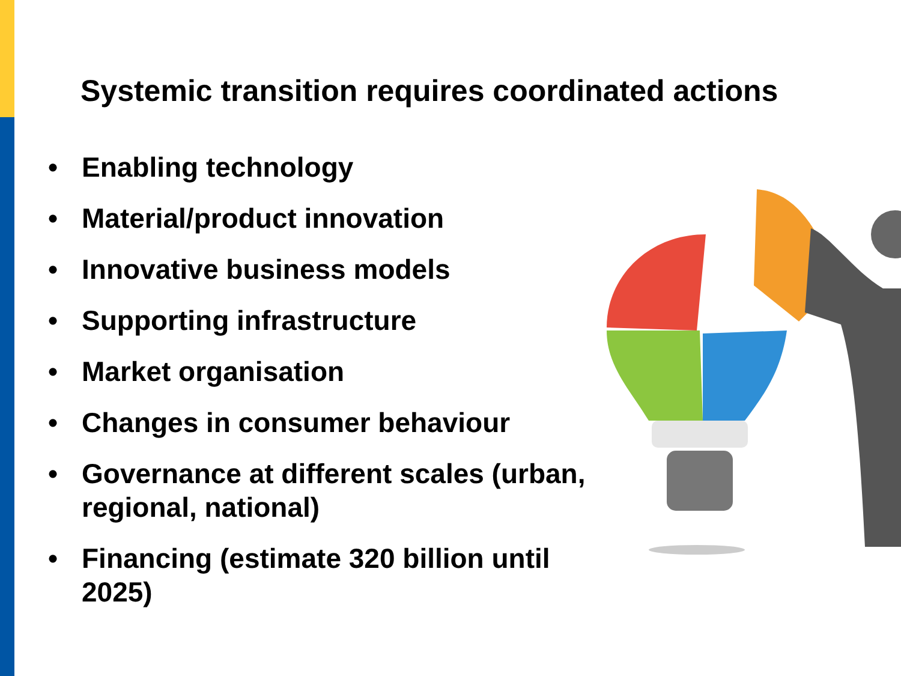Systemic transition requires coordinated actions
• Enabling technology
• Material/product innovation
• Innovative business models
• Supporting infrastructure
• Market organisation
• Changes in consumer behaviour
• Governance at different scales (urban, regional, national)
• Financing (estimate 320 billion until 2025)